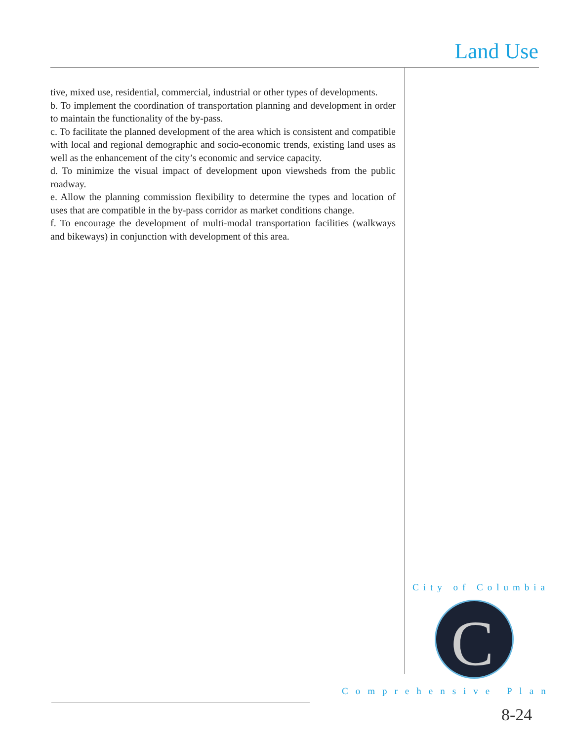Land Use
tive, mixed use, residential, commercial, industrial or other types of developments.
b. To implement the coordination of transportation planning and development in order to maintain the functionality of the by-pass.
c. To facilitate the planned development of the area which is consistent and compatible with local and regional demographic and socio-economic trends, existing land uses as well as the enhancement of the city’s economic and service capacity.
d. To minimize the visual impact of development upon viewsheds from the public roadway.
e. Allow the planning commission flexibility to determine the types and location of uses that are compatible in the by-pass corridor as market conditions change.
f. To encourage the development of multi-modal transportation facilities (walkways and bikeways) in conjunction with development of this area.
City of Columbia
C
Comprehensive Plan
8-24